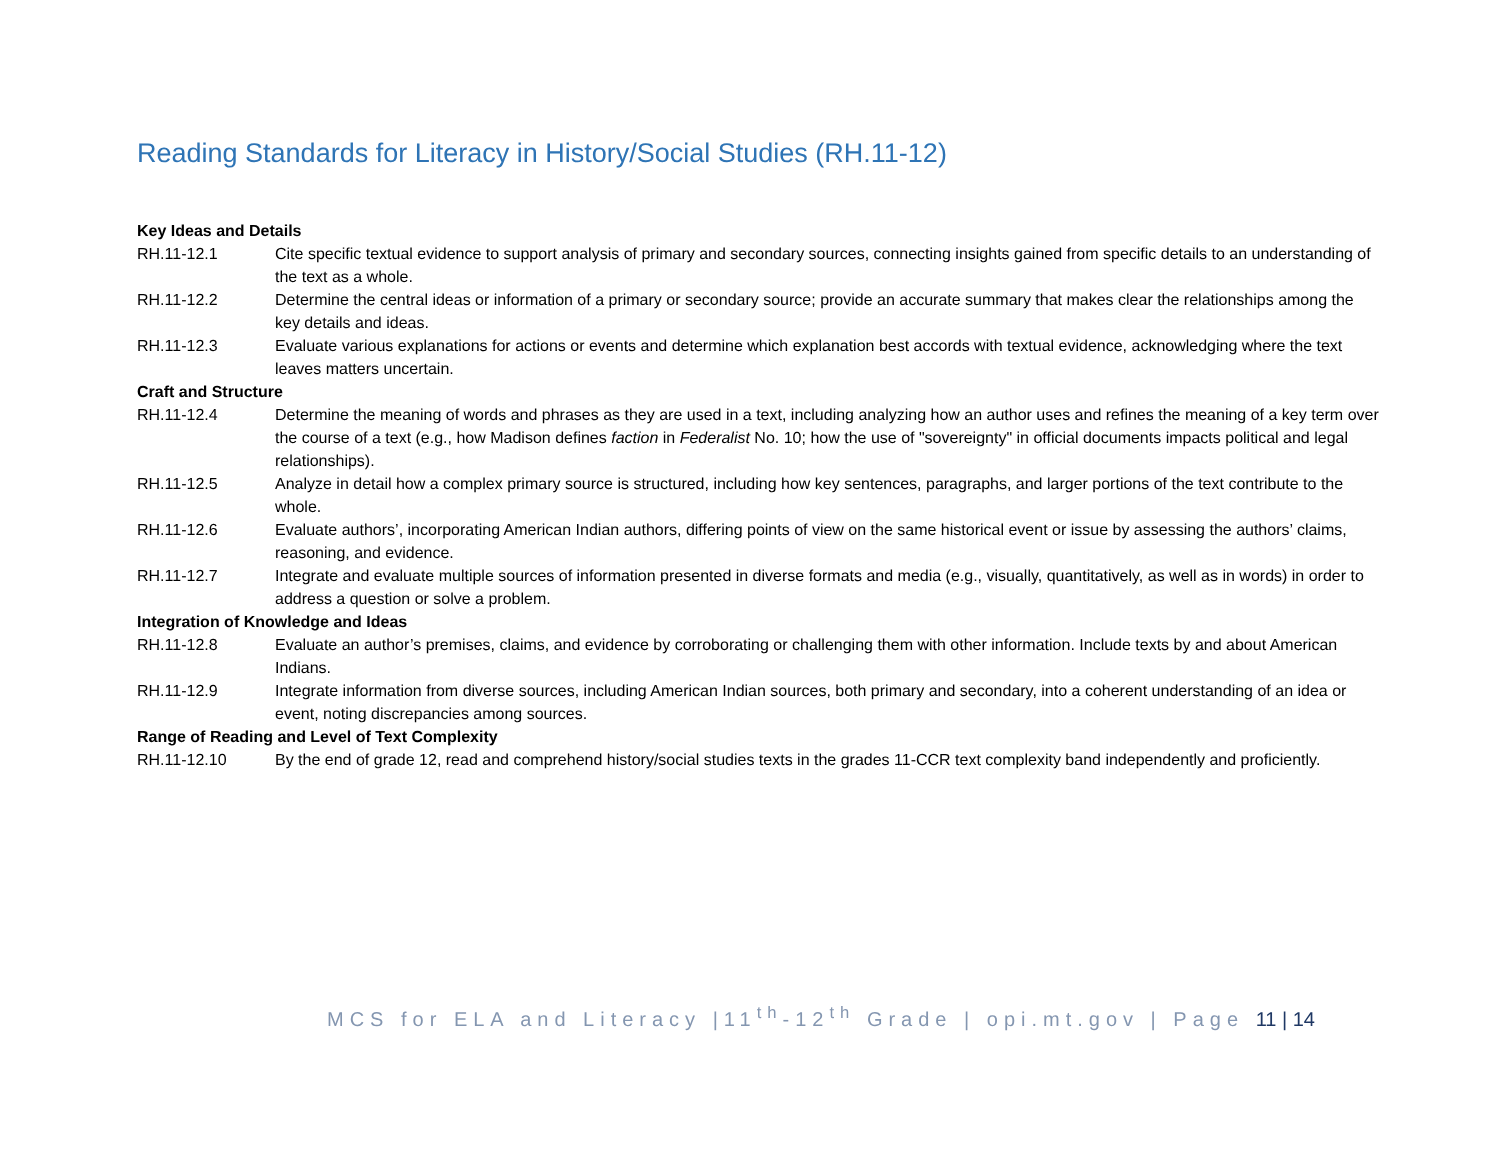Reading Standards for Literacy in History/Social Studies (RH.11-12)
Key Ideas and Details
RH.11-12.1 Cite specific textual evidence to support analysis of primary and secondary sources, connecting insights gained from specific details to an understanding of the text as a whole.
RH.11-12.2 Determine the central ideas or information of a primary or secondary source; provide an accurate summary that makes clear the relationships among the key details and ideas.
RH.11-12.3 Evaluate various explanations for actions or events and determine which explanation best accords with textual evidence, acknowledging where the text leaves matters uncertain.
Craft and Structure
RH.11-12.4 Determine the meaning of words and phrases as they are used in a text, including analyzing how an author uses and refines the meaning of a key term over the course of a text (e.g., how Madison defines faction in Federalist No. 10; how the use of "sovereignty" in official documents impacts political and legal relationships).
RH.11-12.5 Analyze in detail how a complex primary source is structured, including how key sentences, paragraphs, and larger portions of the text contribute to the whole.
RH.11-12.6 Evaluate authors’, incorporating American Indian authors, differing points of view on the same historical event or issue by assessing the authors’ claims, reasoning, and evidence.
RH.11-12.7 Integrate and evaluate multiple sources of information presented in diverse formats and media (e.g., visually, quantitatively, as well as in words) in order to address a question or solve a problem.
Integration of Knowledge and Ideas
RH.11-12.8 Evaluate an author’s premises, claims, and evidence by corroborating or challenging them with other information. Include texts by and about American Indians.
RH.11-12.9 Integrate information from diverse sources, including American Indian sources, both primary and secondary, into a coherent understanding of an idea or event, noting discrepancies among sources.
Range of Reading and Level of Text Complexity
RH.11-12.10 By the end of grade 12, read and comprehend history/social studies texts in the grades 11-CCR text complexity band independently and proficiently.
MCS for ELA and Literacy |11<sup>th</sup>-12<sup>th</sup> Grade | opi.mt.gov | Page 11 | 14